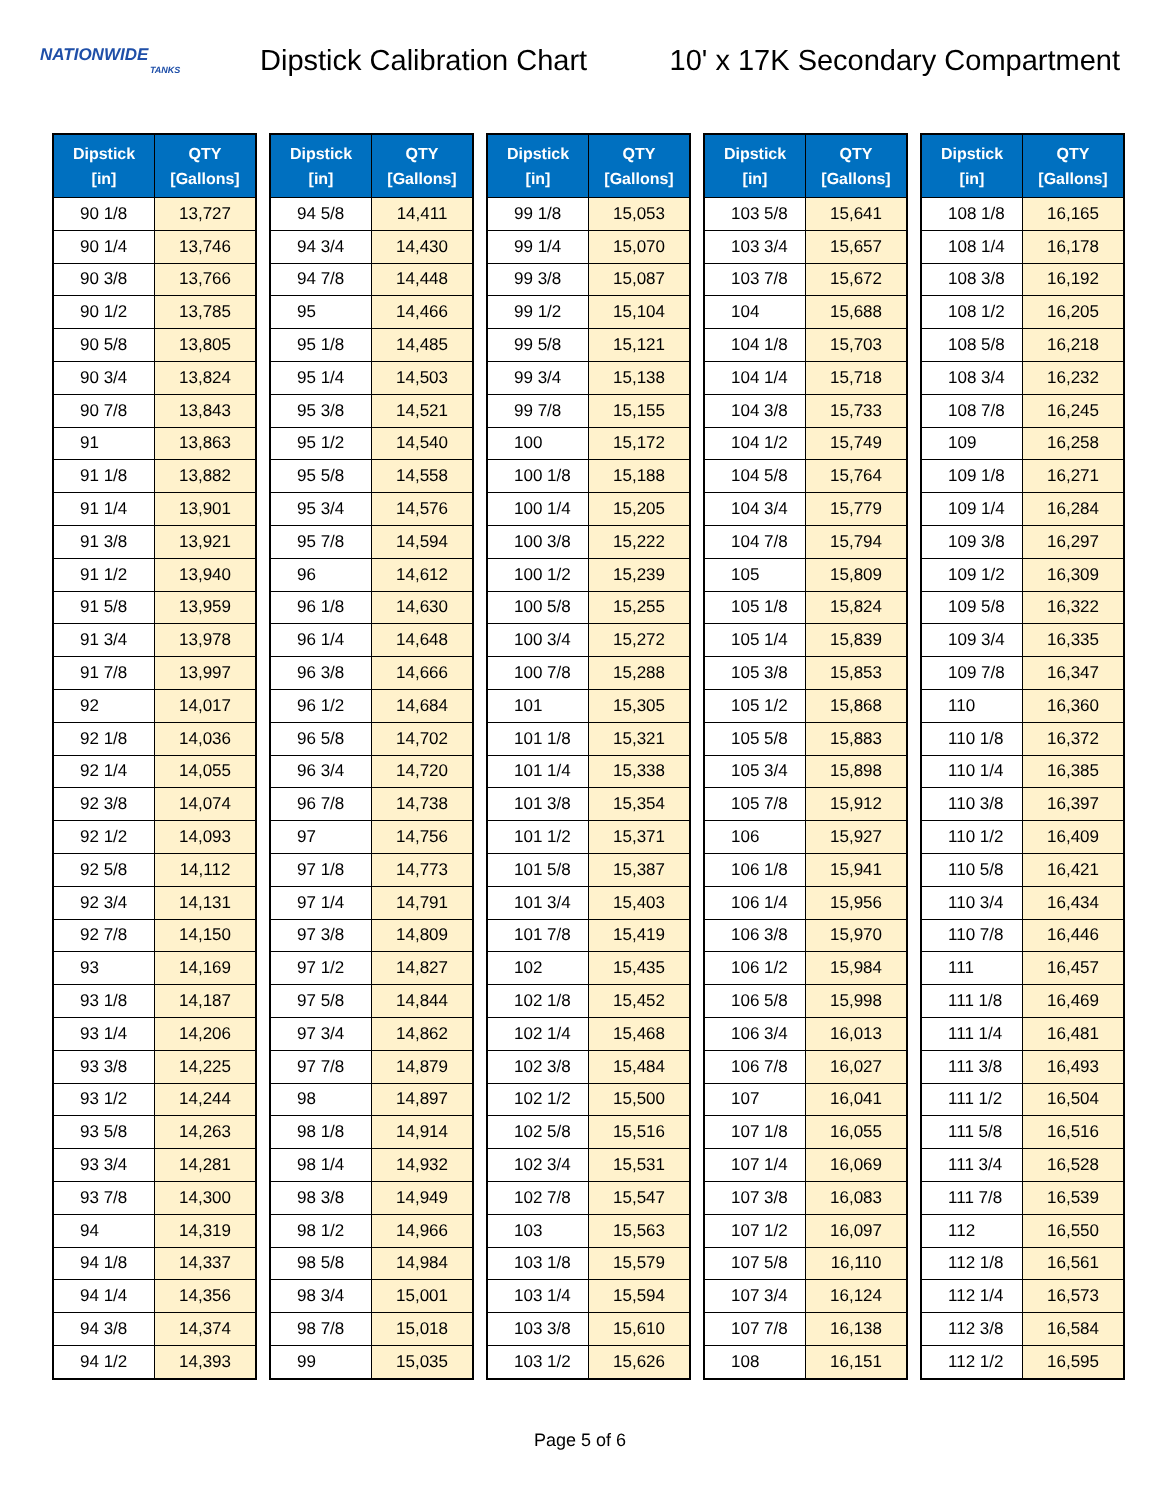NATIONWIDE
TANKS
Dipstick Calibration Chart
10' x 17K Secondary Compartment
| Dipstick [in] | QTY [Gallons] |
| --- | --- |
| 90 1/8 | 13,727 |
| 90 1/4 | 13,746 |
| 90 3/8 | 13,766 |
| 90 1/2 | 13,785 |
| 90 5/8 | 13,805 |
| 90 3/4 | 13,824 |
| 90 7/8 | 13,843 |
| 91 | 13,863 |
| 91 1/8 | 13,882 |
| 91 1/4 | 13,901 |
| 91 3/8 | 13,921 |
| 91 1/2 | 13,940 |
| 91 5/8 | 13,959 |
| 91 3/4 | 13,978 |
| 91 7/8 | 13,997 |
| 92 | 14,017 |
| 92 1/8 | 14,036 |
| 92 1/4 | 14,055 |
| 92 3/8 | 14,074 |
| 92 1/2 | 14,093 |
| 92 5/8 | 14,112 |
| 92 3/4 | 14,131 |
| 92 7/8 | 14,150 |
| 93 | 14,169 |
| 93 1/8 | 14,187 |
| 93 1/4 | 14,206 |
| 93 3/8 | 14,225 |
| 93 1/2 | 14,244 |
| 93 5/8 | 14,263 |
| 93 3/4 | 14,281 |
| 93 7/8 | 14,300 |
| 94 | 14,319 |
| 94 1/8 | 14,337 |
| 94 1/4 | 14,356 |
| 94 3/8 | 14,374 |
| 94 1/2 | 14,393 |
| Dipstick [in] | QTY [Gallons] |
| --- | --- |
| 94 5/8 | 14,411 |
| 94 3/4 | 14,430 |
| 94 7/8 | 14,448 |
| 95 | 14,466 |
| 95 1/8 | 14,485 |
| 95 1/4 | 14,503 |
| 95 3/8 | 14,521 |
| 95 1/2 | 14,540 |
| 95 5/8 | 14,558 |
| 95 3/4 | 14,576 |
| 95 7/8 | 14,594 |
| 96 | 14,612 |
| 96 1/8 | 14,630 |
| 96 1/4 | 14,648 |
| 96 3/8 | 14,666 |
| 96 1/2 | 14,684 |
| 96 5/8 | 14,702 |
| 96 3/4 | 14,720 |
| 96 7/8 | 14,738 |
| 97 | 14,756 |
| 97 1/8 | 14,773 |
| 97 1/4 | 14,791 |
| 97 3/8 | 14,809 |
| 97 1/2 | 14,827 |
| 97 5/8 | 14,844 |
| 97 3/4 | 14,862 |
| 97 7/8 | 14,879 |
| 98 | 14,897 |
| 98 1/8 | 14,914 |
| 98 1/4 | 14,932 |
| 98 3/8 | 14,949 |
| 98 1/2 | 14,966 |
| 98 5/8 | 14,984 |
| 98 3/4 | 15,001 |
| 98 7/8 | 15,018 |
| 99 | 15,035 |
| Dipstick [in] | QTY [Gallons] |
| --- | --- |
| 99 1/8 | 15,053 |
| 99 1/4 | 15,070 |
| 99 3/8 | 15,087 |
| 99 1/2 | 15,104 |
| 99 5/8 | 15,121 |
| 99 3/4 | 15,138 |
| 99 7/8 | 15,155 |
| 100 | 15,172 |
| 100 1/8 | 15,188 |
| 100 1/4 | 15,205 |
| 100 3/8 | 15,222 |
| 100 1/2 | 15,239 |
| 100 5/8 | 15,255 |
| 100 3/4 | 15,272 |
| 100 7/8 | 15,288 |
| 101 | 15,305 |
| 101 1/8 | 15,321 |
| 101 1/4 | 15,338 |
| 101 3/8 | 15,354 |
| 101 1/2 | 15,371 |
| 101 5/8 | 15,387 |
| 101 3/4 | 15,403 |
| 101 7/8 | 15,419 |
| 102 | 15,435 |
| 102 1/8 | 15,452 |
| 102 1/4 | 15,468 |
| 102 3/8 | 15,484 |
| 102 1/2 | 15,500 |
| 102 5/8 | 15,516 |
| 102 3/4 | 15,531 |
| 102 7/8 | 15,547 |
| 103 | 15,563 |
| 103 1/8 | 15,579 |
| 103 1/4 | 15,594 |
| 103 3/8 | 15,610 |
| 103 1/2 | 15,626 |
| Dipstick [in] | QTY [Gallons] |
| --- | --- |
| 103 5/8 | 15,641 |
| 103 3/4 | 15,657 |
| 103 7/8 | 15,672 |
| 104 | 15,688 |
| 104 1/8 | 15,703 |
| 104 1/4 | 15,718 |
| 104 3/8 | 15,733 |
| 104 1/2 | 15,749 |
| 104 5/8 | 15,764 |
| 104 3/4 | 15,779 |
| 104 7/8 | 15,794 |
| 105 | 15,809 |
| 105 1/8 | 15,824 |
| 105 1/4 | 15,839 |
| 105 3/8 | 15,853 |
| 105 1/2 | 15,868 |
| 105 5/8 | 15,883 |
| 105 3/4 | 15,898 |
| 105 7/8 | 15,912 |
| 106 | 15,927 |
| 106 1/8 | 15,941 |
| 106 1/4 | 15,956 |
| 106 3/8 | 15,970 |
| 106 1/2 | 15,984 |
| 106 5/8 | 15,998 |
| 106 3/4 | 16,013 |
| 106 7/8 | 16,027 |
| 107 | 16,041 |
| 107 1/8 | 16,055 |
| 107 1/4 | 16,069 |
| 107 3/8 | 16,083 |
| 107 1/2 | 16,097 |
| 107 5/8 | 16,110 |
| 107 3/4 | 16,124 |
| 107 7/8 | 16,138 |
| 108 | 16,151 |
| Dipstick [in] | QTY [Gallons] |
| --- | --- |
| 108 1/8 | 16,165 |
| 108 1/4 | 16,178 |
| 108 3/8 | 16,192 |
| 108 1/2 | 16,205 |
| 108 5/8 | 16,218 |
| 108 3/4 | 16,232 |
| 108 7/8 | 16,245 |
| 109 | 16,258 |
| 109 1/8 | 16,271 |
| 109 1/4 | 16,284 |
| 109 3/8 | 16,297 |
| 109 1/2 | 16,309 |
| 109 5/8 | 16,322 |
| 109 3/4 | 16,335 |
| 109 7/8 | 16,347 |
| 110 | 16,360 |
| 110 1/8 | 16,372 |
| 110 1/4 | 16,385 |
| 110 3/8 | 16,397 |
| 110 1/2 | 16,409 |
| 110 5/8 | 16,421 |
| 110 3/4 | 16,434 |
| 110 7/8 | 16,446 |
| 111 | 16,457 |
| 111 1/8 | 16,469 |
| 111 1/4 | 16,481 |
| 111 3/8 | 16,493 |
| 111 1/2 | 16,504 |
| 111 5/8 | 16,516 |
| 111 3/4 | 16,528 |
| 111 7/8 | 16,539 |
| 112 | 16,550 |
| 112 1/8 | 16,561 |
| 112 1/4 | 16,573 |
| 112 3/8 | 16,584 |
| 112 1/2 | 16,595 |
Page 5 of 6